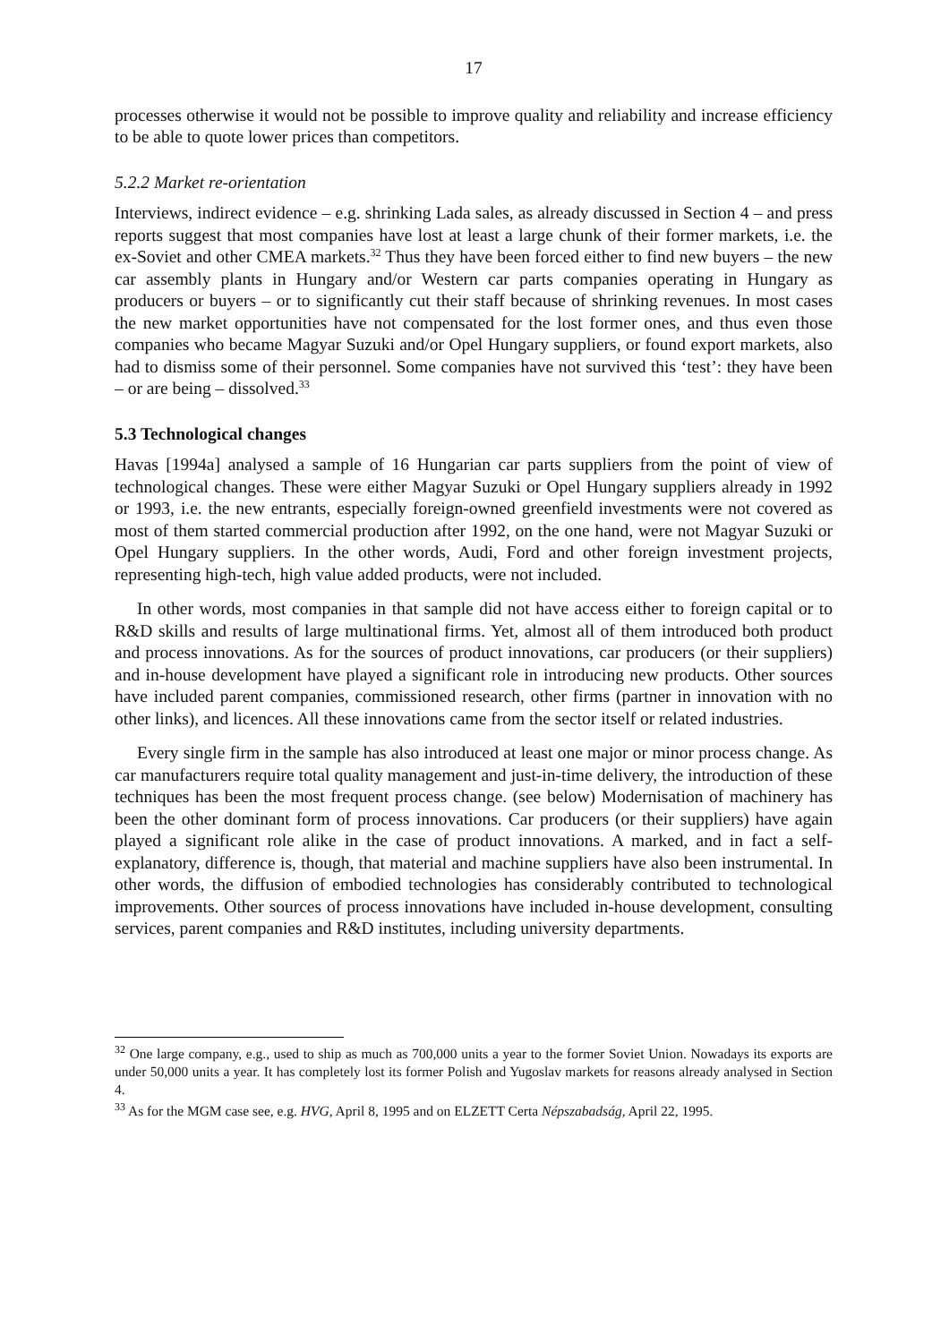17
processes otherwise it would not be possible to improve quality and reliability and increase efficiency to be able to quote lower prices than competitors.
5.2.2 Market re-orientation
Interviews, indirect evidence – e.g. shrinking Lada sales, as already discussed in Section 4 – and press reports suggest that most companies have lost at least a large chunk of their former markets, i.e. the ex-Soviet and other CMEA markets.<sup>32</sup> Thus they have been forced either to find new buyers – the new car assembly plants in Hungary and/or Western car parts companies operating in Hungary as producers or buyers – or to significantly cut their staff because of shrinking revenues. In most cases the new market opportunities have not compensated for the lost former ones, and thus even those companies who became Magyar Suzuki and/or Opel Hungary suppliers, or found export markets, also had to dismiss some of their personnel. Some companies have not survived this ‘test’: they have been – or are being – dissolved.<sup>33</sup>
5.3 Technological changes
Havas [1994a] analysed a sample of 16 Hungarian car parts suppliers from the point of view of technological changes. These were either Magyar Suzuki or Opel Hungary suppliers already in 1992 or 1993, i.e. the new entrants, especially foreign-owned greenfield investments were not covered as most of them started commercial production after 1992, on the one hand, were not Magyar Suzuki or Opel Hungary suppliers. In the other words, Audi, Ford and other foreign investment projects, representing high-tech, high value added products, were not included.
In other words, most companies in that sample did not have access either to foreign capital or to R&D skills and results of large multinational firms. Yet, almost all of them introduced both product and process innovations. As for the sources of product innovations, car producers (or their suppliers) and in-house development have played a significant role in introducing new products. Other sources have included parent companies, commissioned research, other firms (partner in innovation with no other links), and licences. All these innovations came from the sector itself or related industries.
Every single firm in the sample has also introduced at least one major or minor process change. As car manufacturers require total quality management and just-in-time delivery, the introduction of these techniques has been the most frequent process change. (see below) Modernisation of machinery has been the other dominant form of process innovations. Car producers (or their suppliers) have again played a significant role alike in the case of product innovations. A marked, and in fact a self-explanatory, difference is, though, that material and machine suppliers have also been instrumental. In other words, the diffusion of embodied technologies has considerably contributed to technological improvements. Other sources of process innovations have included in-house development, consulting services, parent companies and R&D institutes, including university departments.
<sup>32</sup> One large company, e.g., used to ship as much as 700,000 units a year to the former Soviet Union. Nowadays its exports are under 50,000 units a year. It has completely lost its former Polish and Yugoslav markets for reasons already analysed in Section 4.
<sup>33</sup> As for the MGM case see, e.g. HVG, April 8, 1995 and on ELZETT Certa Népszabadság, April 22, 1995.